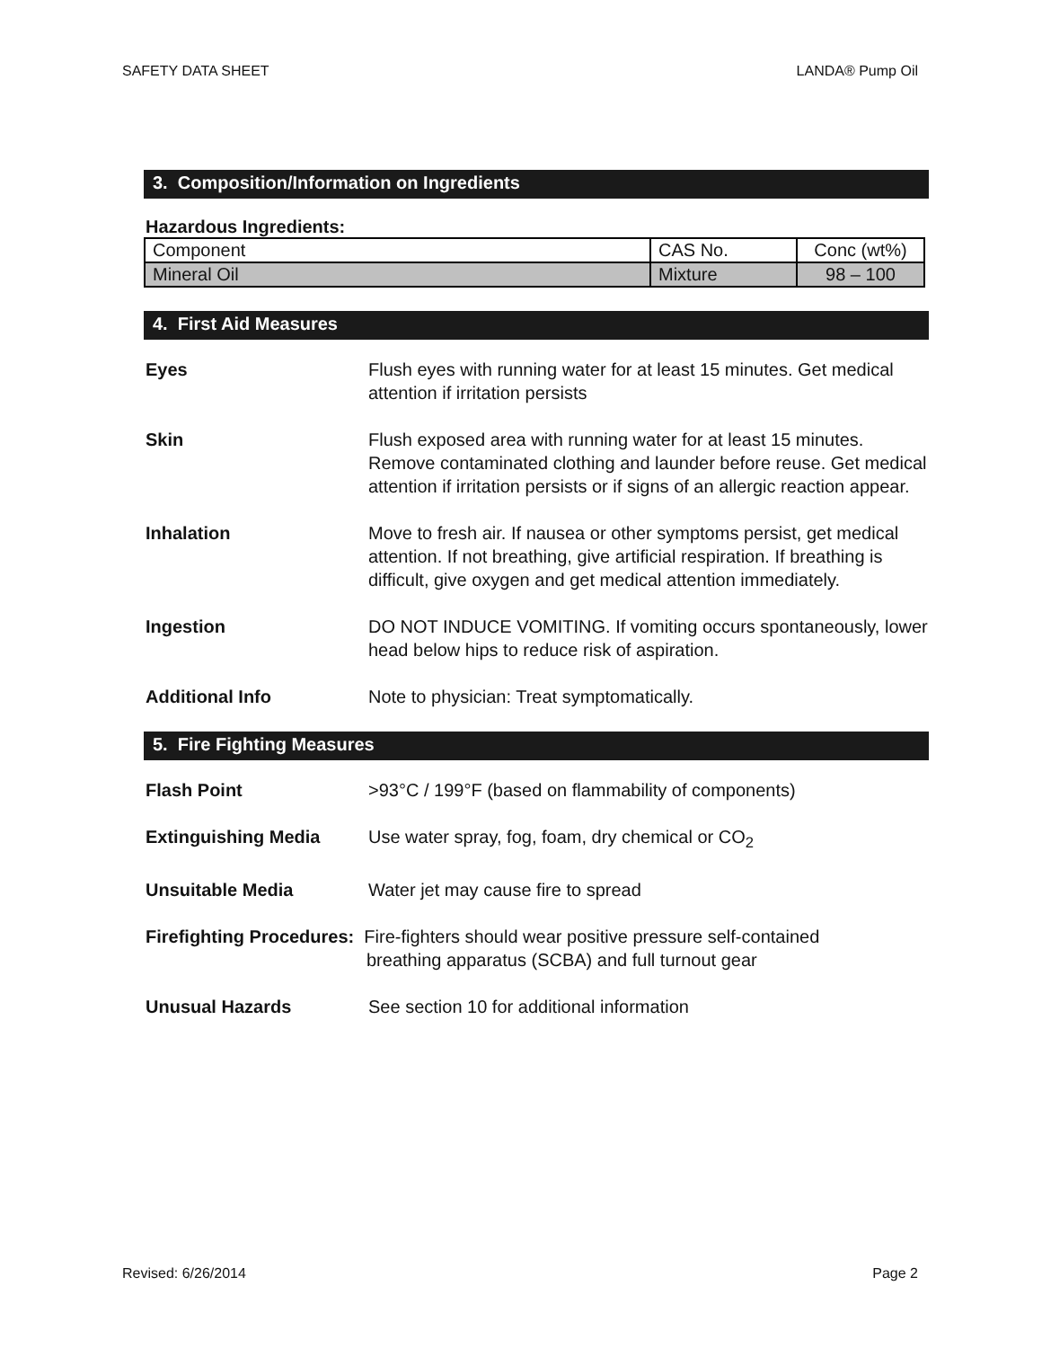SAFETY DATA SHEET LANDA® Pump Oil
3. Composition/Information on Ingredients
Hazardous Ingredients:
| Component | CAS No. | Conc (wt%) |
| Mineral Oil | Mixture | 98 – 100 |
4. First Aid Measures
Eyes Flush eyes with running water for at least 15 minutes. Get medical attention if irritation persists
Skin Flush exposed area with running water for at least 15 minutes. Remove contaminated clothing and launder before reuse. Get medical attention if irritation persists or if signs of an allergic reaction appear.
Inhalation Move to fresh air. If nausea or other symptoms persist, get medical attention. If not breathing, give artificial respiration. If breathing is difficult, give oxygen and get medical attention immediately.
Ingestion DO NOT INDUCE VOMITING. If vomiting occurs spontaneously, lower head below hips to reduce risk of aspiration.
Additional Info Note to physician: Treat symptomatically.
5. Fire Fighting Measures
Flash Point >93°C / 199°F (based on flammability of components)
Extinguishing Media Use water spray, fog, foam, dry chemical or CO<sub>2</sub>
Unsuitable Media Water jet may cause fire to spread
Firefighting Procedures: Fire-fighters should wear positive pressure self-contained
breathing apparatus (SCBA) and full turnout gear
Unusual Hazards See section 10 for additional information
Revised: 6/26/2014 Page 2